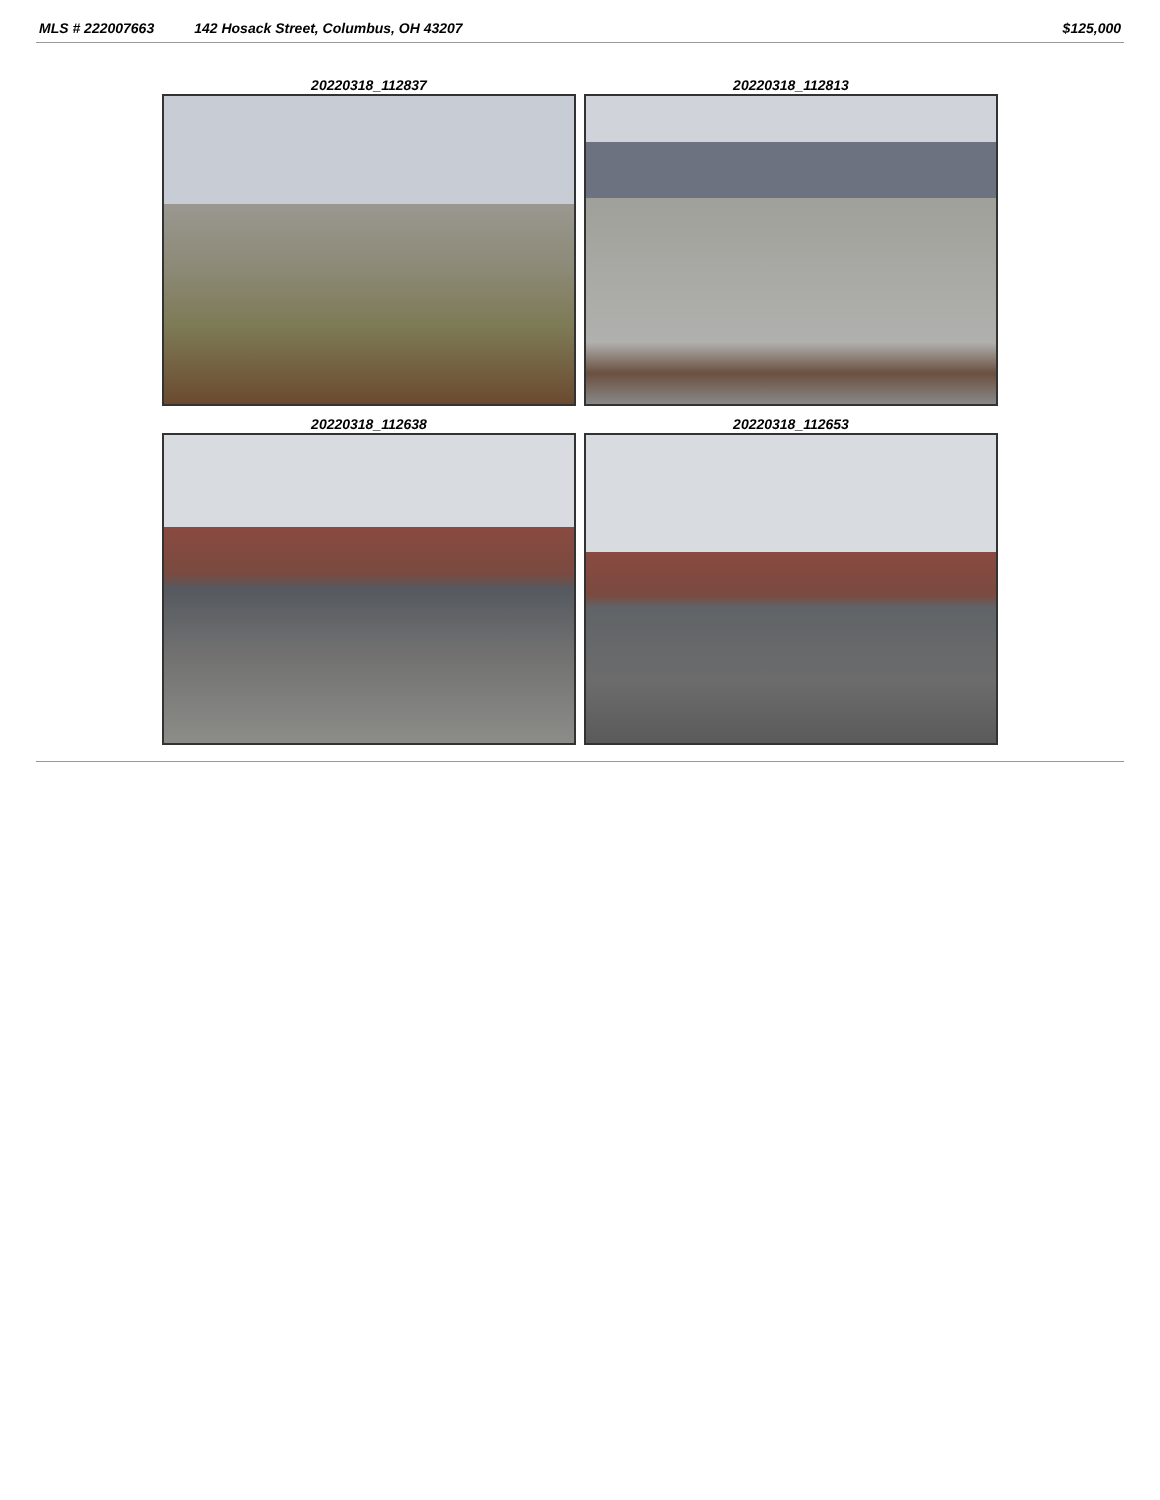MLS # 222007663 142 Hosack Street, Columbus, OH 43207 $125,000
20220318_112837
20220318_112813
20220318_112638
20220318_112653